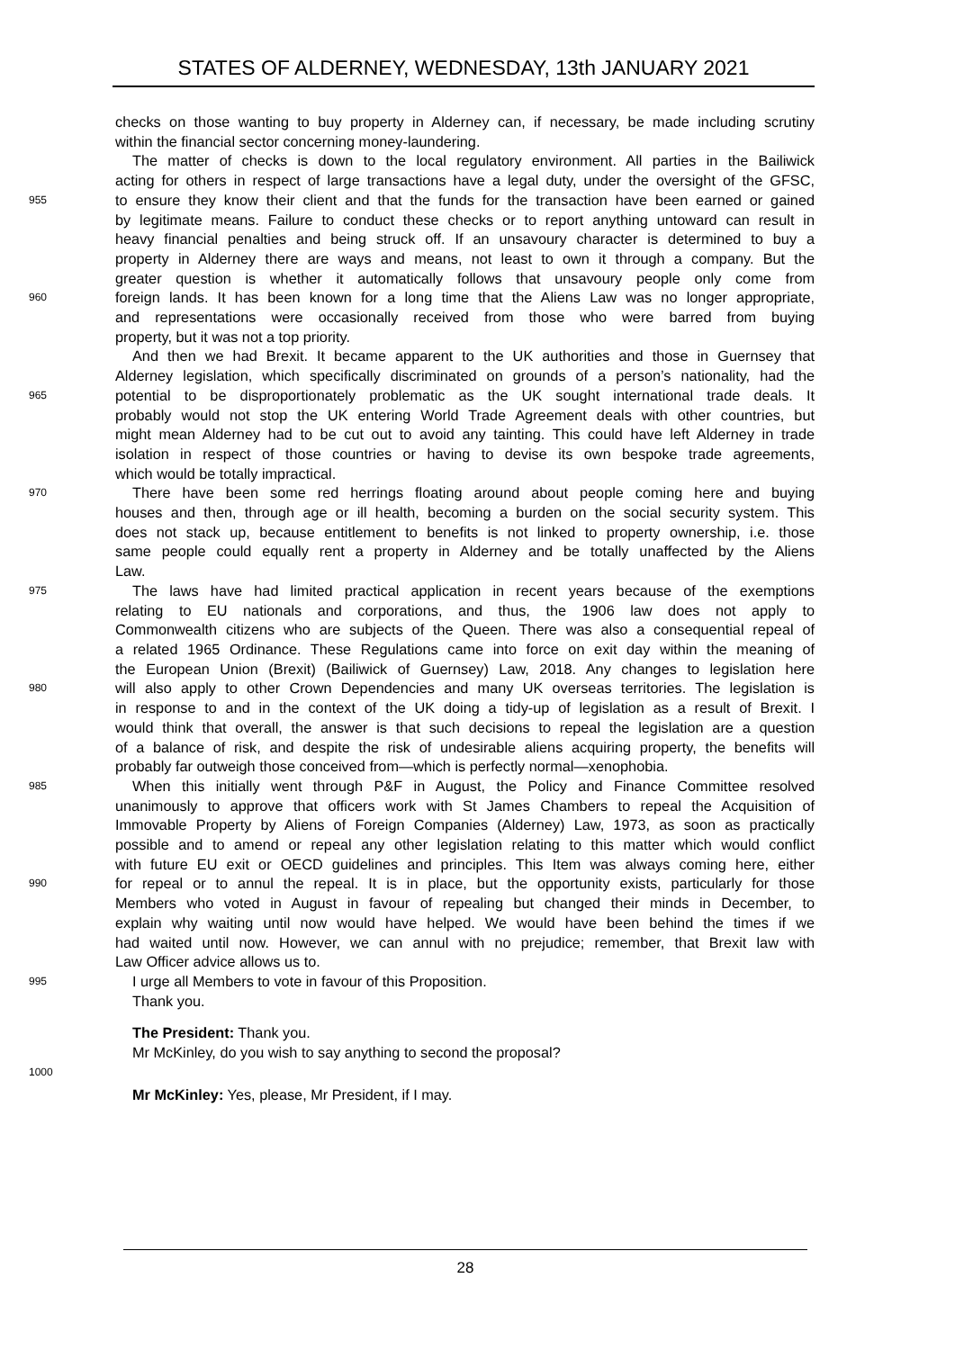STATES OF ALDERNEY, WEDNESDAY, 13th JANUARY 2021
checks on those wanting to buy property in Alderney can, if necessary, be made including scrutiny
within the financial sector concerning money-laundering.
The matter of checks is down to the local regulatory environment. All parties in the Bailiwick
acting for others in respect of large transactions have a legal duty, under the oversight of the GFSC,
955 to ensure they know their client and that the funds for the transaction have been earned or gained
by legitimate means. Failure to conduct these checks or to report anything untoward can result in
heavy financial penalties and being struck off. If an unsavoury character is determined to buy a
property in Alderney there are ways and means, not least to own it through a company. But the
greater question is whether it automatically follows that unsavoury people only come from
960 foreign lands. It has been known for a long time that the Aliens Law was no longer appropriate,
and representations were occasionally received from those who were barred from buying
property, but it was not a top priority.
And then we had Brexit. It became apparent to the UK authorities and those in Guernsey that
Alderney legislation, which specifically discriminated on grounds of a person’s nationality, had the
965 potential to be disproportionately problematic as the UK sought international trade deals. It
probably would not stop the UK entering World Trade Agreement deals with other countries, but
might mean Alderney had to be cut out to avoid any tainting. This could have left Alderney in trade
isolation in respect of those countries or having to devise its own bespoke trade agreements,
which would be totally impractical.
970 There have been some red herrings floating around about people coming here and buying
houses and then, through age or ill health, becoming a burden on the social security system. This
does not stack up, because entitlement to benefits is not linked to property ownership, i.e. those
same people could equally rent a property in Alderney and be totally unaffected by the Aliens
Law.
975 The laws have had limited practical application in recent years because of the exemptions
relating to EU nationals and corporations, and thus, the 1906 law does not apply to
Commonwealth citizens who are subjects of the Queen. There was also a consequential repeal of
a related 1965 Ordinance. These Regulations came into force on exit day within the meaning of
the European Union (Brexit) (Bailiwick of Guernsey) Law, 2018. Any changes to legislation here
980 will also apply to other Crown Dependencies and many UK overseas territories. The legislation is
in response to and in the context of the UK doing a tidy-up of legislation as a result of Brexit. I
would think that overall, the answer is that such decisions to repeal the legislation are a question
of a balance of risk, and despite the risk of undesirable aliens acquiring property, the benefits will
probably far outweigh those conceived from—which is perfectly normal—xenophobia.
985 When this initially went through P&F in August, the Policy and Finance Committee resolved
unanimously to approve that officers work with St James Chambers to repeal the Acquisition of
Immovable Property by Aliens of Foreign Companies (Alderney) Law, 1973, as soon as practically
possible and to amend or repeal any other legislation relating to this matter which would conflict
with future EU exit or OECD guidelines and principles. This Item was always coming here, either
990 for repeal or to annul the repeal. It is in place, but the opportunity exists, particularly for those
Members who voted in August in favour of repealing but changed their minds in December, to
explain why waiting until now would have helped. We would have been behind the times if we
had waited until now. However, we can annul with no prejudice; remember, that Brexit law with
Law Officer advice allows us to.
995 I urge all Members to vote in favour of this Proposition.
Thank you.
The President: Thank you.
Mr McKinley, do you wish to say anything to second the proposal?
1000
Mr McKinley: Yes, please, Mr President, if I may.
28